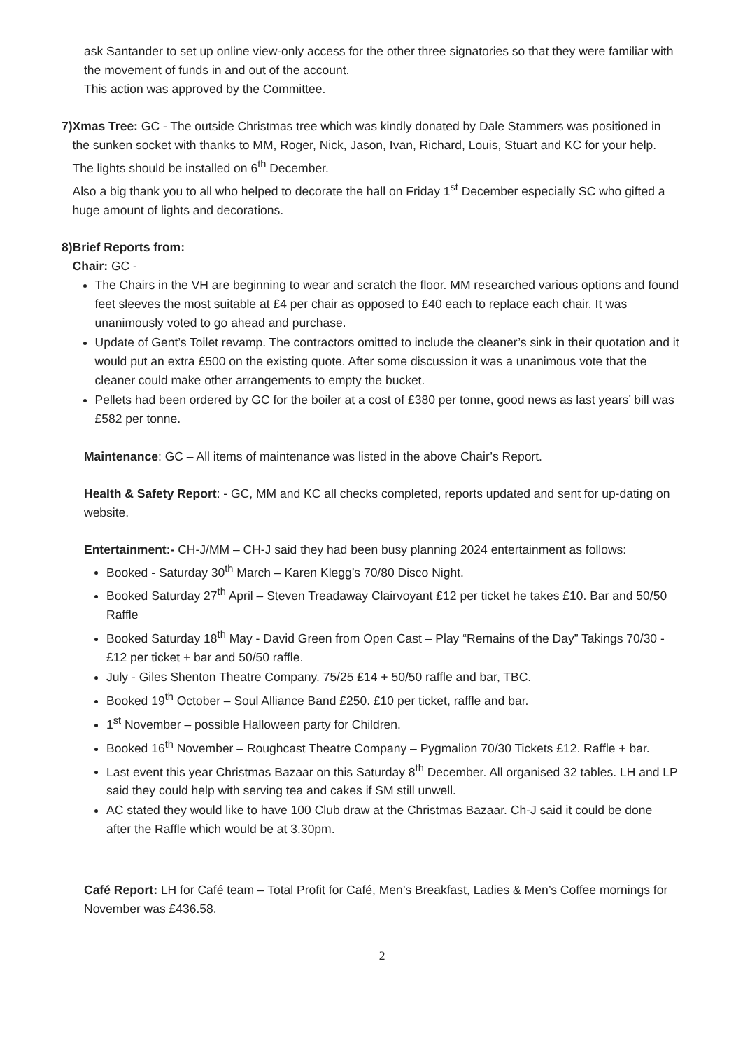ask Santander to set up online view-only access for the other three signatories so that they were familiar with the movement of funds in and out of the account.
This action was approved by the Committee.
7) Xmas Tree: GC - The outside Christmas tree which was kindly donated by Dale Stammers was positioned in the sunken socket with thanks to MM, Roger, Nick, Jason, Ivan, Richard, Louis, Stuart and KC for your help. The lights should be installed on 6<sup>th</sup> December.
Also a big thank you to all who helped to decorate the hall on Friday 1<sup>st</sup> December especially SC who gifted a huge amount of lights and decorations.
8) Brief Reports from:
Chair: GC -
The Chairs in the VH are beginning to wear and scratch the floor. MM researched various options and found feet sleeves the most suitable at £4 per chair as opposed to £40 each to replace each chair. It was unanimously voted to go ahead and purchase.
Update of Gent’s Toilet revamp. The contractors omitted to include the cleaner’s sink in their quotation and it would put an extra £500 on the existing quote. After some discussion it was a unanimous vote that the cleaner could make other arrangements to empty the bucket.
Pellets had been ordered by GC for the boiler at a cost of £380 per tonne, good news as last years’ bill was £582 per tonne.
Maintenance: GC – All items of maintenance was listed in the above Chair’s Report.
Health & Safety Report: - GC, MM and KC all checks completed, reports updated and sent for up-dating on website.
Entertainment:- CH-J/MM – CH-J said they had been busy planning 2024 entertainment as follows:
Booked - Saturday 30<sup>th</sup> March – Karen Klegg’s 70/80 Disco Night.
Booked Saturday 27<sup>th</sup> April – Steven Treadaway Clairvoyant £12 per ticket he takes £10. Bar and 50/50 Raffle
Booked Saturday 18<sup>th</sup> May - David Green from Open Cast – Play “Remains of the Day” Takings 70/30 - £12 per ticket + bar and 50/50 raffle.
July - Giles Shenton Theatre Company. 75/25 £14 + 50/50 raffle and bar, TBC.
Booked 19<sup>th</sup> October – Soul Alliance Band £250. £10 per ticket, raffle and bar.
1<sup>st</sup> November – possible Halloween party for Children.
Booked 16<sup>th</sup> November – Roughcast Theatre Company – Pygmalion 70/30 Tickets £12. Raffle + bar.
Last event this year Christmas Bazaar on this Saturday 8<sup>th</sup> December. All organised 32 tables. LH and LP said they could help with serving tea and cakes if SM still unwell.
AC stated they would like to have 100 Club draw at the Christmas Bazaar. Ch-J said it could be done after the Raffle which would be at 3.30pm.
Café Report: LH for Café team – Total Profit for Café, Men’s Breakfast, Ladies & Men’s Coffee mornings for November was £436.58.
2